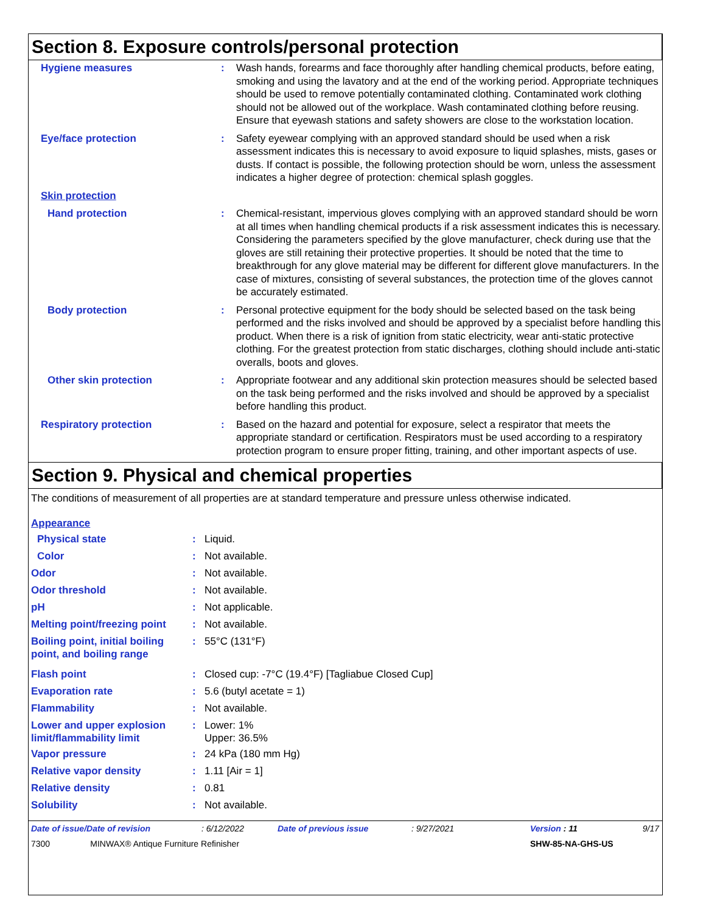Section 8. Exposure controls/personal protection
| Hygiene measures | : | Wash hands, forearms and face thoroughly after handling chemical products, before eating, smoking and using the lavatory and at the end of the working period. Appropriate techniques should be used to remove potentially contaminated clothing. Contaminated work clothing should not be allowed out of the workplace. Wash contaminated clothing before reusing. Ensure that eyewash stations and safety showers are close to the workstation location. |
| Eye/face protection | : | Safety eyewear complying with an approved standard should be used when a risk assessment indicates this is necessary to avoid exposure to liquid splashes, mists, gases or dusts. If contact is possible, the following protection should be worn, unless the assessment indicates a higher degree of protection: chemical splash goggles. |
| Skin protection | | |
| Hand protection | : | Chemical-resistant, impervious gloves complying with an approved standard should be worn at all times when handling chemical products if a risk assessment indicates this is necessary. Considering the parameters specified by the glove manufacturer, check during use that the gloves are still retaining their protective properties. It should be noted that the time to breakthrough for any glove material may be different for different glove manufacturers. In the case of mixtures, consisting of several substances, the protection time of the gloves cannot be accurately estimated. |
| Body protection | : | Personal protective equipment for the body should be selected based on the task being performed and the risks involved and should be approved by a specialist before handling this product. When there is a risk of ignition from static electricity, wear anti-static protective clothing. For the greatest protection from static discharges, clothing should include anti-static overalls, boots and gloves. |
| Other skin protection | : | Appropriate footwear and any additional skin protection measures should be selected based on the task being performed and the risks involved and should be approved by a specialist before handling this product. |
| Respiratory protection | : | Based on the hazard and potential for exposure, select a respirator that meets the appropriate standard or certification. Respirators must be used according to a respiratory protection program to ensure proper fitting, training, and other important aspects of use. |
Section 9. Physical and chemical properties
The conditions of measurement of all properties are at standard temperature and pressure unless otherwise indicated.
| Appearance | | |
| Physical state | : | Liquid. |
| Color | : | Not available. |
| Odor | : | Not available. |
| Odor threshold | : | Not available. |
| pH | : | Not applicable. |
| Melting point/freezing point | : | Not available. |
| Boiling point, initial boiling point, and boiling range | : | 55°C (131°F) |
| Flash point | : | Closed cup: -7°C (19.4°F) [Tagliabue Closed Cup] |
| Evaporation rate | : | 5.6 (butyl acetate = 1) |
| Flammability | : | Not available. |
| Lower and upper explosion limit/flammability limit | : | Lower: 1% Upper: 36.5% |
| Vapor pressure | : | 24 kPa (180 mm Hg) |
| Relative vapor density | : | 1.11 [Air = 1] |
| Relative density | : | 0.81 |
| Solubility | : | Not available. |
| Date of issue/Date of revision | : 6/12/2022 | Date of previous issue | : 9/27/2021 | Version : 11 | 9/17 |
| 7300 MINWAX® Antique Furniture Refinisher | | | | SHW-85-NA-GHS-US | |